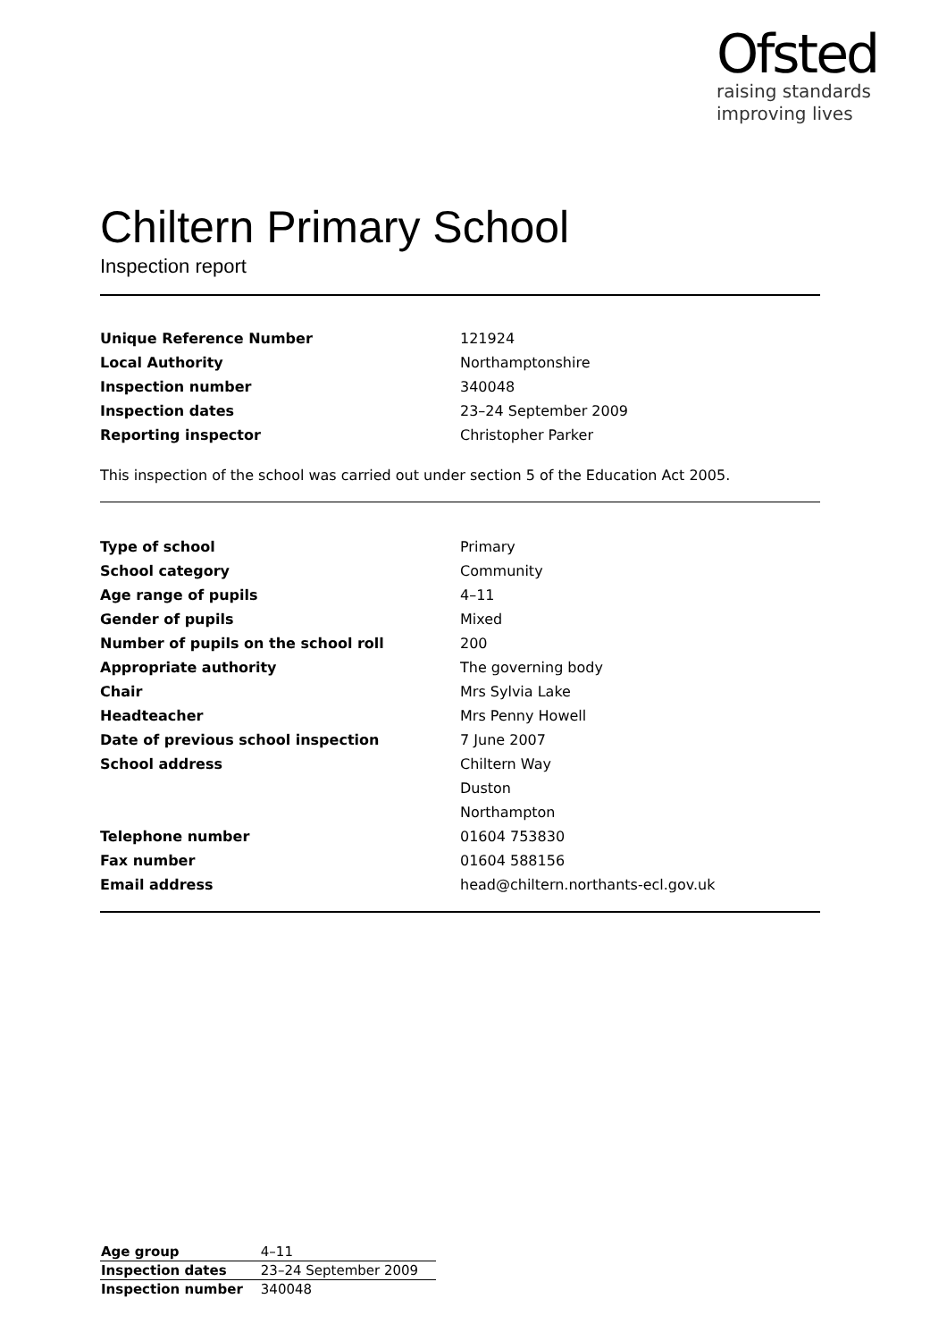Ofsted
raising standards
improving lives
Chiltern Primary School
Inspection report
| Unique Reference Number | 121924 |
| Local Authority | Northamptonshire |
| Inspection number | 340048 |
| Inspection dates | 23–24 September 2009 |
| Reporting inspector | Christopher Parker |
This inspection of the school was carried out under section 5 of the Education Act 2005.
| Type of school | Primary |
| School category | Community |
| Age range of pupils | 4–11 |
| Gender of pupils | Mixed |
| Number of pupils on the school roll | 200 |
| Appropriate authority | The governing body |
| Chair | Mrs Sylvia Lake |
| Headteacher | Mrs Penny Howell |
| Date of previous school inspection | 7 June 2007 |
| School address | Chiltern Way |
| | Duston |
| | Northampton |
| Telephone number | 01604 753830 |
| Fax number | 01604 588156 |
| Email address | head@chiltern.northants-ecl.gov.uk |
| Age group | 4–11 |
| Inspection dates | 23–24 September 2009 |
| Inspection number | 340048 |